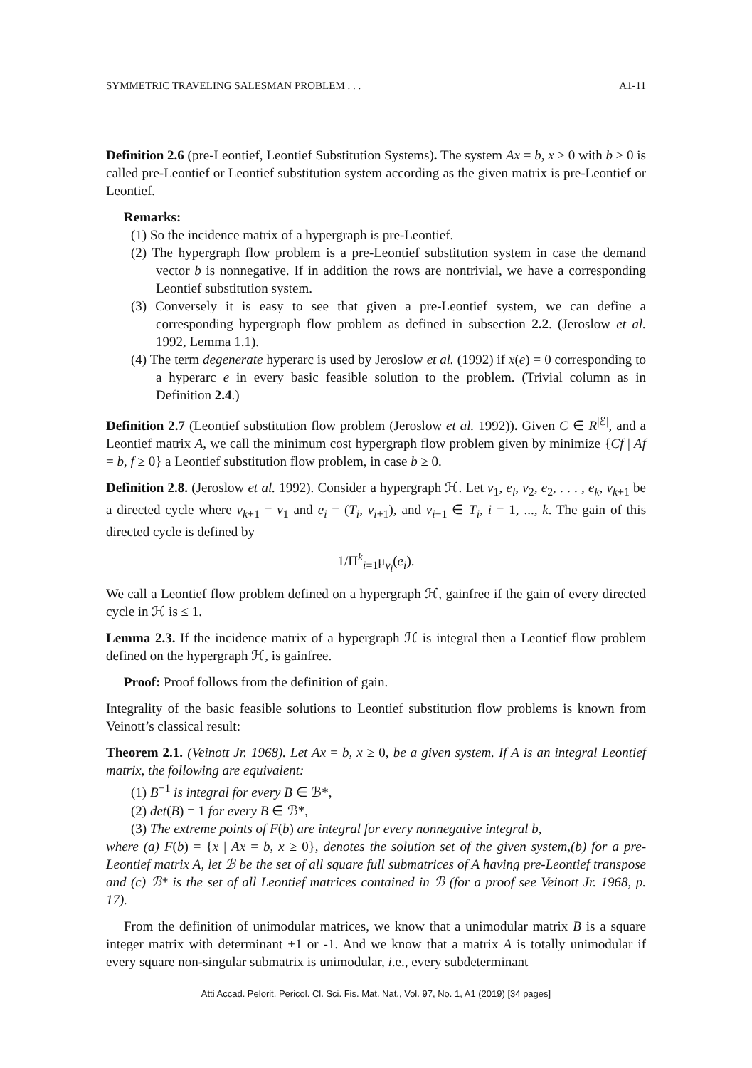SYMMETRIC TRAVELING SALESMAN PROBLEM . . . A1-11
Definition 2.6 (pre-Leontief, Leontief Substitution Systems). The system Ax = b, x ≥ 0 with b ≥ 0 is called pre-Leontief or Leontief substitution system according as the given matrix is pre-Leontief or Leontief.
Remarks:
(1) So the incidence matrix of a hypergraph is pre-Leontief.
(2) The hypergraph flow problem is a pre-Leontief substitution system in case the demand vector b is nonnegative. If in addition the rows are nontrivial, we have a corresponding Leontief substitution system.
(3) Conversely it is easy to see that given a pre-Leontief system, we can define a corresponding hypergraph flow problem as defined in subsection 2.2. (Jeroslow et al. 1992, Lemma 1.1).
(4) The term degenerate hyperarc is used by Jeroslow et al. (1992) if x(e) = 0 corresponding to a hyperarc e in every basic feasible solution to the problem. (Trivial column as in Definition 2.4.)
Definition 2.7 (Leontief substitution flow problem (Jeroslow et al. 1992)). Given C ∈ R<sup>|ℰ|</sup>, and a Leontief matrix A, we call the minimum cost hypergraph flow problem given by minimize {Cf | Af = b, f ≥ 0} a Leontief substitution flow problem, in case b ≥ 0.
Definition 2.8. (Jeroslow et al. 1992). Consider a hypergraph ℋ. Let v<sub>1</sub>, e<sub>l</sub>, v<sub>2</sub>, e<sub>2</sub>, . . . , e<sub>k</sub>, v<sub>k+1</sub> be a directed cycle where v<sub>k+1</sub> = v<sub>1</sub> and e<sub>i</sub> = (T<sub>i</sub>, v<sub>i+1</sub>), and v<sub>i−1</sub> ∈ T<sub>i</sub>, i = 1, ..., k. The gain of this directed cycle is defined by
1/Π<sup>k</sup><sub>i=1</sub>μ<sub>v<sub>i</sub></sub>(e<sub>i</sub>).
We call a Leontief flow problem defined on a hypergraph ℋ, gainfree if the gain of every directed cycle in ℋ is ≤ 1.
Lemma 2.3. If the incidence matrix of a hypergraph ℋ is integral then a Leontief flow problem defined on the hypergraph ℋ, is gainfree.
Proof: Proof follows from the definition of gain.
Integrality of the basic feasible solutions to Leontief substitution flow problems is known from Veinott’s classical result:
Theorem 2.1. (Veinott Jr. 1968). Let Ax = b, x ≥ 0, be a given system. If A is an integral Leontief matrix, the following are equivalent:
(1) B<sup>−1</sup> is integral for every B ∈ ℬ*,
(2) det(B) = 1 for every B ∈ ℬ*,
(3) The extreme points of F(b) are integral for every nonnegative integral b,
where (a) F(b) = {x | Ax = b, x ≥ 0}, denotes the solution set of the given system,(b) for a pre-Leontief matrix A, let ℬ be the set of all square full submatrices of A having pre-Leontief transpose and (c) ℬ* is the set of all Leontief matrices contained in ℬ (for a proof see Veinott Jr. 1968, p. 17).
From the definition of unimodular matrices, we know that a unimodular matrix B is a square integer matrix with determinant +1 or -1. And we know that a matrix A is totally unimodular if every square non-singular submatrix is unimodular, i.e., every subdeterminant
Atti Accad. Pelorit. Pericol. Cl. Sci. Fis. Mat. Nat., Vol. 97, No. 1, A1 (2019) [34 pages]